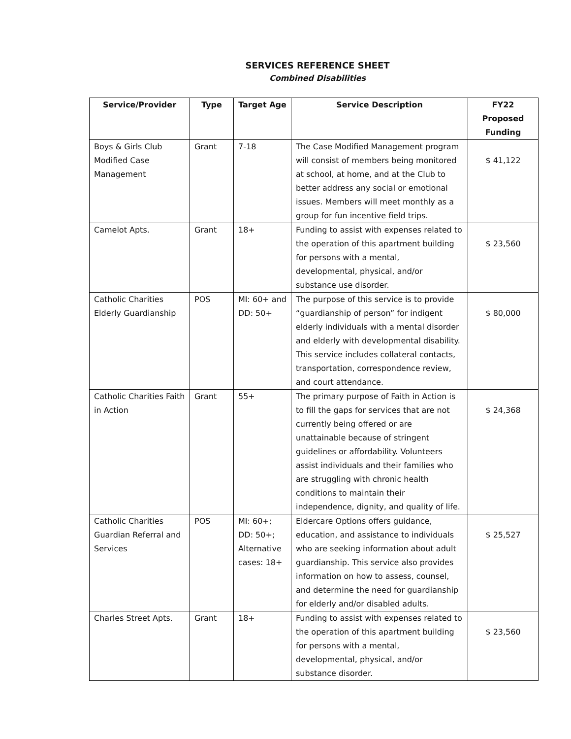SERVICES REFERENCE SHEET
Combined Disabilities
| Service/Provider | Type | Target Age | Service Description | FY22 Proposed Funding |
| --- | --- | --- | --- | --- |
| Boys & Girls Club Modified Case Management | Grant | 7-18 | The Case Modified Management program will consist of members being monitored at school, at home, and at the Club to better address any social or emotional issues. Members will meet monthly as a group for fun incentive field trips. | $ 41,122 |
| Camelot Apts. | Grant | 18+ | Funding to assist with expenses related to the operation of this apartment building for persons with a mental, developmental, physical, and/or substance use disorder. | $ 23,560 |
| Catholic Charities Elderly Guardianship | POS | MI: 60+ and DD: 50+ | The purpose of this service is to provide “guardianship of person” for indigent elderly individuals with a mental disorder and elderly with developmental disability. This service includes collateral contacts, transportation, correspondence review, and court attendance. | $ 80,000 |
| Catholic Charities Faith in Action | Grant | 55+ | The primary purpose of Faith in Action is to fill the gaps for services that are not currently being offered or are unattainable because of stringent guidelines or affordability. Volunteers assist individuals and their families who are struggling with chronic health conditions to maintain their independence, dignity, and quality of life. | $ 24,368 |
| Catholic Charities Guardian Referral and Services | POS | MI: 60+; DD: 50+; Alternative cases: 18+ | Eldercare Options offers guidance, education, and assistance to individuals who are seeking information about adult guardianship. This service also provides information on how to assess, counsel, and determine the need for guardianship for elderly and/or disabled adults. | $ 25,527 |
| Charles Street Apts. | Grant | 18+ | Funding to assist with expenses related to the operation of this apartment building for persons with a mental, developmental, physical, and/or substance disorder. | $ 23,560 |